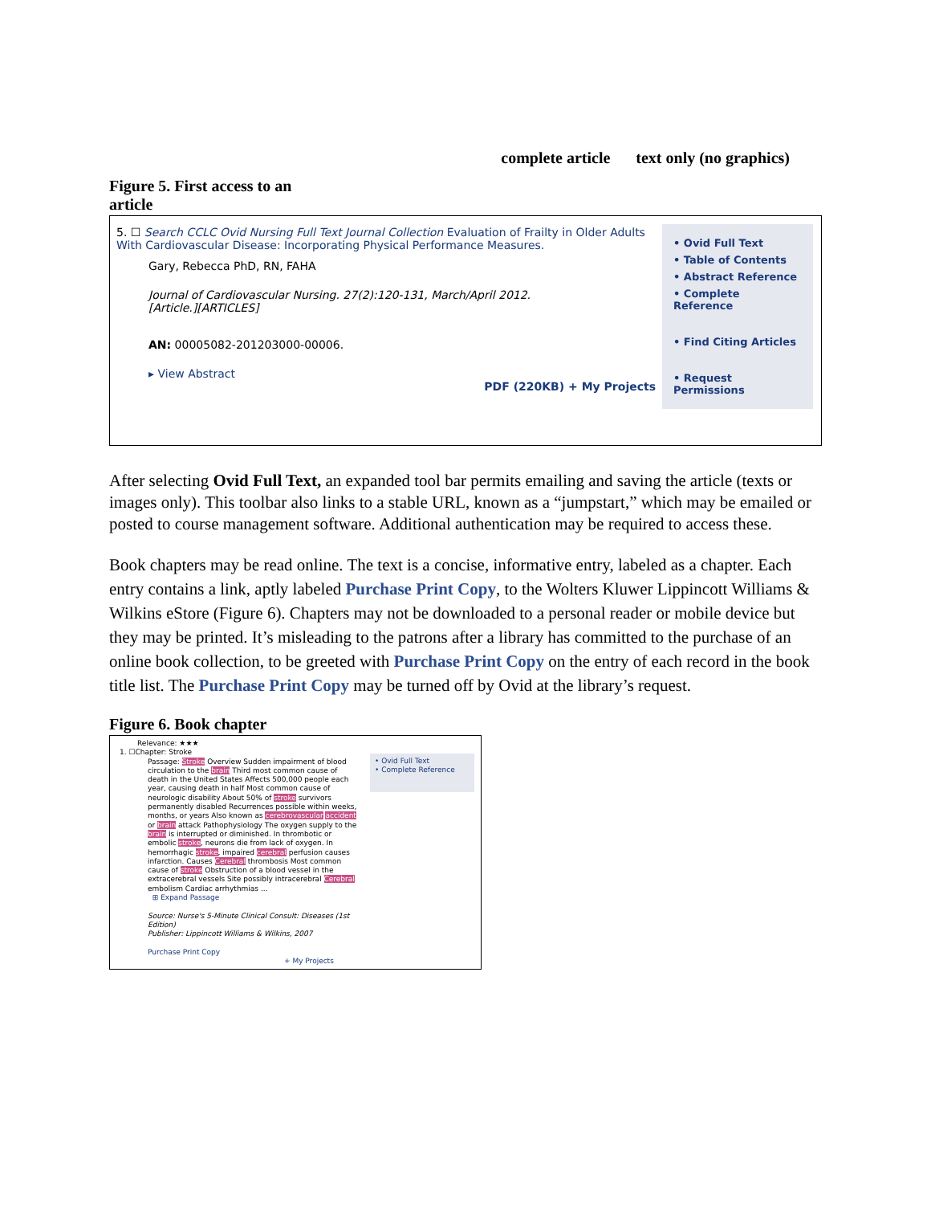complete article text only (no graphics)
Figure 5. First access to an
article
5. ☐ Search CCLC Ovid Nursing Full Text Journal Collection Evaluation of Frailty in Older Adults With Cardiovascular Disease: Incorporating Physical Performance Measures.
Gary, Rebecca PhD, RN, FAHA
Journal of Cardiovascular Nursing. 27(2):120-131, March/April 2012.
[Article.][ARTICLES]
AN: 00005082-201203000-00006.
▸ View Abstract
PDF (220KB) + My Projects
• Ovid Full Text
• Table of Contents
• Abstract Reference
• Complete Reference
• Find Citing Articles
• Request Permissions
After selecting Ovid Full Text, an expanded tool bar permits emailing and saving the article (texts or images only). This toolbar also links to a stable URL, known as a “jumpstart,” which may be emailed or posted to course management software. Additional authentication may be required to access these.
Book chapters may be read online. The text is a concise, informative entry, labeled as a chapter. Each entry contains a link, aptly labeled Purchase Print Copy, to the Wolters Kluwer Lippincott Williams & Wilkins eStore (Figure 6). Chapters may not be downloaded to a personal reader or mobile device but they may be printed. It’s misleading to the patrons after a library has committed to the purchase of an online book collection, to be greeted with Purchase Print Copy on the entry of each record in the book title list. The Purchase Print Copy may be turned off by Ovid at the library’s request.
Figure 6. Book chapter
Relevance: ★★★
1. ☐Chapter: Stroke
Passage: Stroke Overview Sudden impairment of blood circulation to the brain Third most common cause of death in the United States Affects 500,000 people each year, causing death in half Most common cause of neurologic disability About 50% of stroke survivors permanently disabled Recurrences possible within weeks, months, or years Also known as cerebrovascular accident or brain attack Pathophysiology The oxygen supply to the brain is interrupted or diminished. In thrombotic or embolic stroke, neurons die from lack of oxygen. In hemorrhagic stroke, impaired cerebral perfusion causes infarction. Causes Cerebral thrombosis Most common cause of stroke Obstruction of a blood vessel in the extracerebral vessels Site possibly intracerebral Cerebral embolism Cardiac arrhythmias ...
⊞ Expand Passage
Source: Nurse's 5-Minute Clinical Consult: Diseases (1st Edition)
Publisher: Lippincott Williams & Wilkins, 2007
Purchase Print Copy
+ My Projects
• Ovid Full Text
• Complete Reference